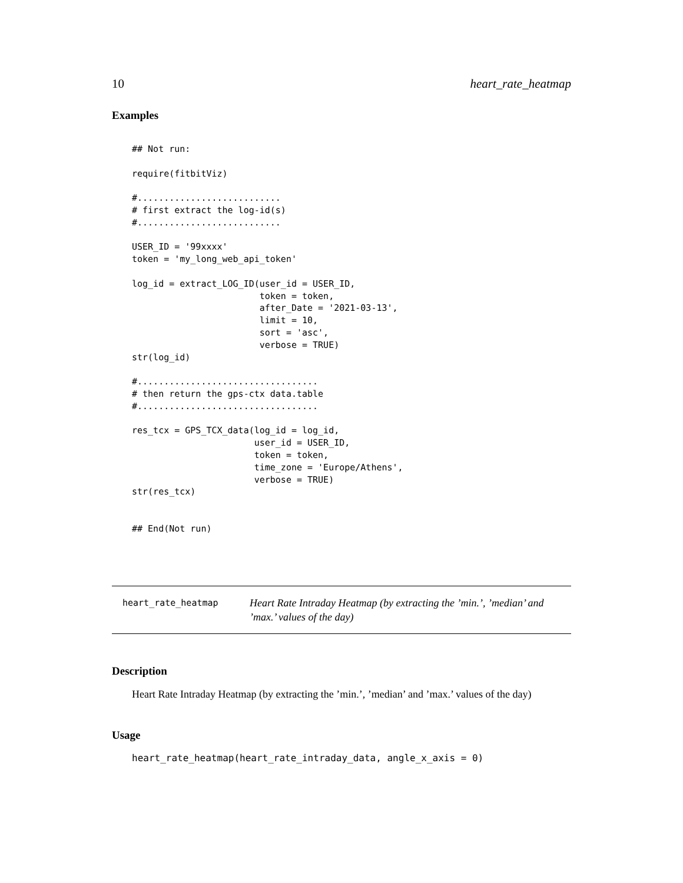10 heart_rate_heatmap
Examples
## Not run:

require(fitbitViz)

#...........................
# first extract the log-id(s)
#...........................

USER_ID = '99xxxx'
token = 'my_long_web_api_token'

log_id = extract_LOG_ID(user_id = USER_ID,
                        token = token,
                        after_Date = '2021-03-13',
                        limit = 10,
                        sort = 'asc',
                        verbose = TRUE)
str(log_id)

#..................................
# then return the gps-ctx data.table
#..................................

res_tcx = GPS_TCX_data(log_id = log_id,
                       user_id = USER_ID,
                       token = token,
                       time_zone = 'Europe/Athens',
                       verbose = TRUE)
str(res_tcx)


## End(Not run)
heart_rate_heatmap
Heart Rate Intraday Heatmap (by extracting the ’min.’, ’median’ and ’max.’ values of the day)
Description
Heart Rate Intraday Heatmap (by extracting the ’min.’, ’median’ and ’max.’ values of the day)
Usage
heart_rate_heatmap(heart_rate_intraday_data, angle_x_axis = 0)